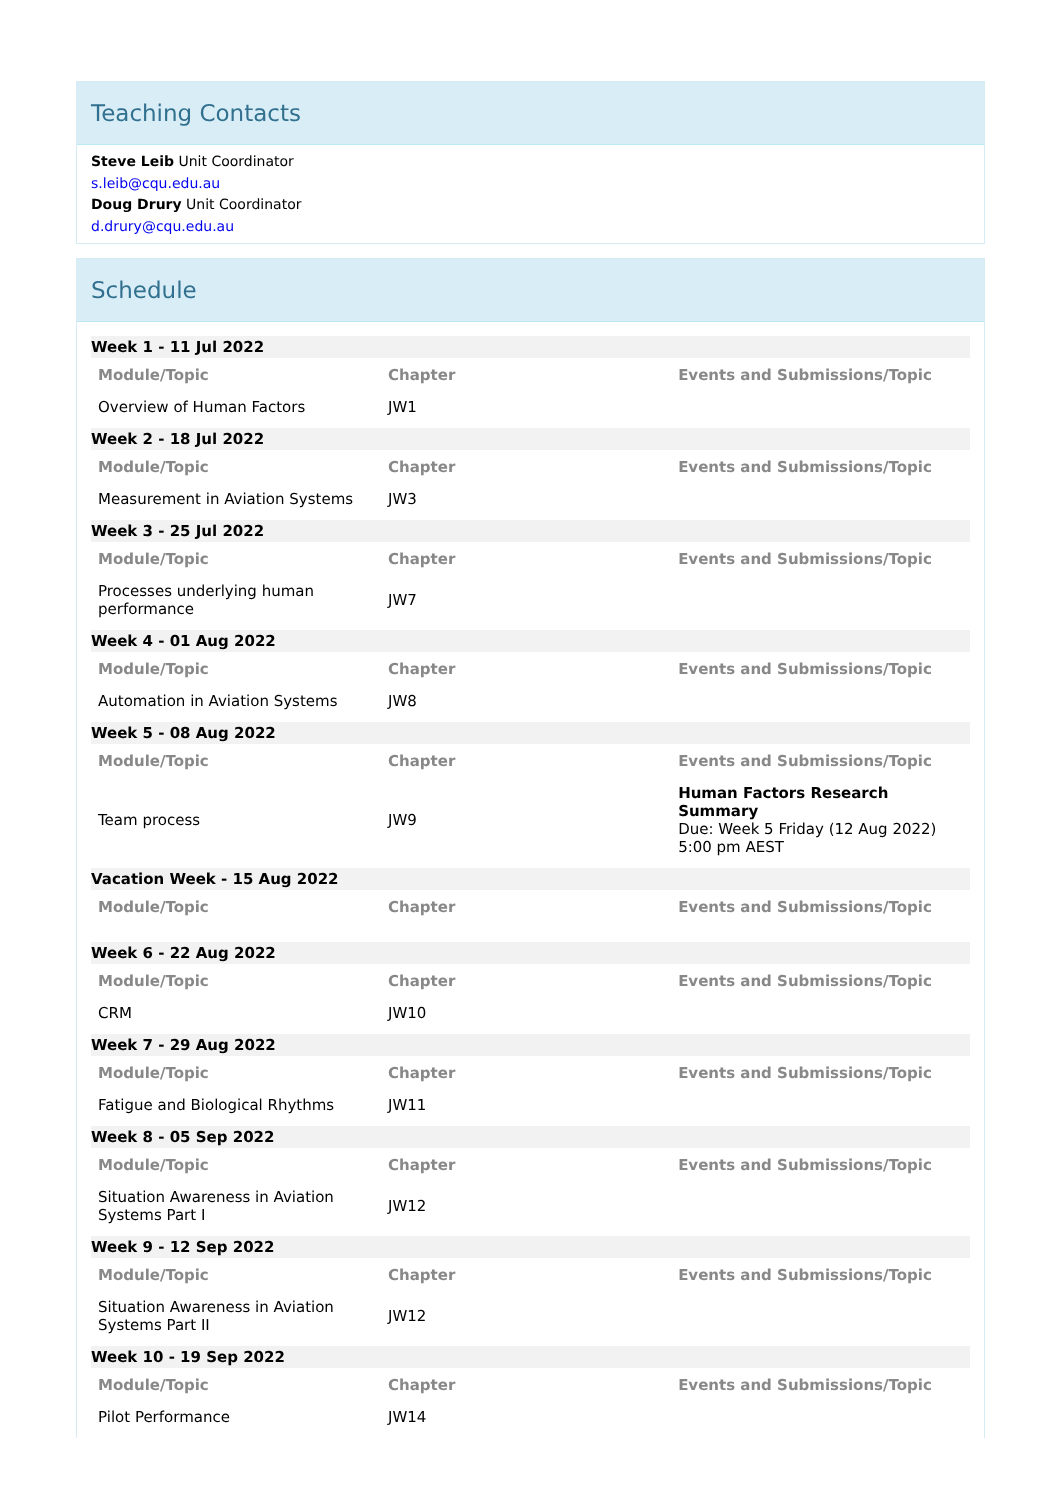Teaching Contacts
Steve Leib Unit Coordinator
s.leib@cqu.edu.au
Doug Drury Unit Coordinator
d.drury@cqu.edu.au
Schedule
| Week 1 - 11 Jul 2022 | | |
| Module/Topic | Chapter | Events and Submissions/Topic |
| Overview of Human Factors | JW1 | |
| Week 2 - 18 Jul 2022 | | |
| Module/Topic | Chapter | Events and Submissions/Topic |
| Measurement in Aviation Systems | JW3 | |
| Week 3 - 25 Jul 2022 | | |
| Module/Topic | Chapter | Events and Submissions/Topic |
| Processes underlying human performance | JW7 | |
| Week 4 - 01 Aug 2022 | | |
| Module/Topic | Chapter | Events and Submissions/Topic |
| Automation in Aviation Systems | JW8 | |
| Week 5 - 08 Aug 2022 | | |
| Module/Topic | Chapter | Events and Submissions/Topic |
| Team process | JW9 | Human Factors Research Summary Due: Week 5 Friday (12 Aug 2022) 5:00 pm AEST |
| Vacation Week - 15 Aug 2022 | | |
| Module/Topic | Chapter | Events and Submissions/Topic |
| Week 6 - 22 Aug 2022 | | |
| Module/Topic | Chapter | Events and Submissions/Topic |
| CRM | JW10 | |
| Week 7 - 29 Aug 2022 | | |
| Module/Topic | Chapter | Events and Submissions/Topic |
| Fatigue and Biological Rhythms | JW11 | |
| Week 8 - 05 Sep 2022 | | |
| Module/Topic | Chapter | Events and Submissions/Topic |
| Situation Awareness in Aviation Systems Part I | JW12 | |
| Week 9 - 12 Sep 2022 | | |
| Module/Topic | Chapter | Events and Submissions/Topic |
| Situation Awareness in Aviation Systems Part II | JW12 | |
| Week 10 - 19 Sep 2022 | | |
| Module/Topic | Chapter | Events and Submissions/Topic |
| Pilot Performance | JW14 | |